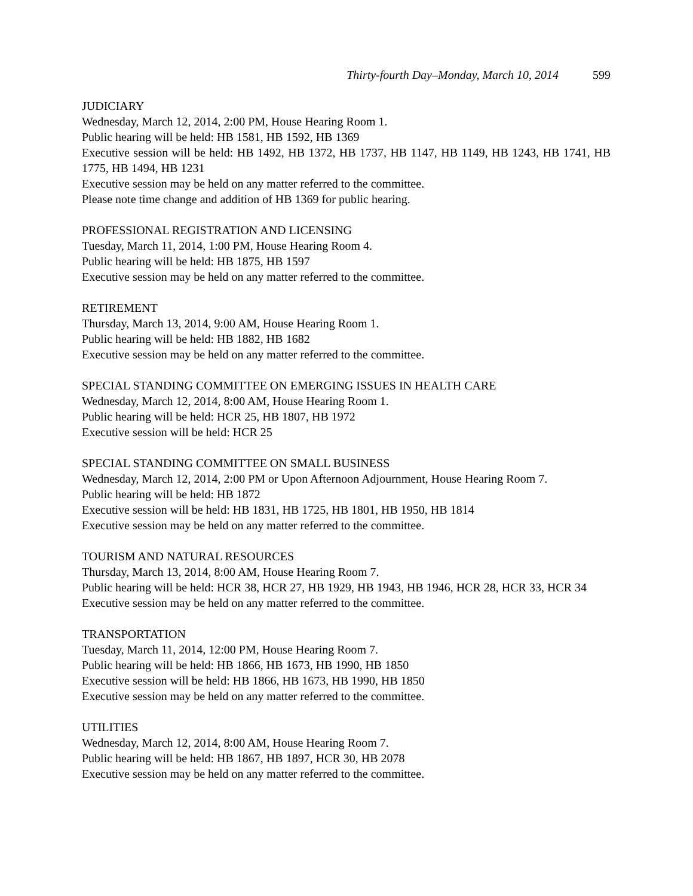Thirty-fourth Day–Monday, March 10, 2014 599
JUDICIARY
Wednesday, March 12, 2014, 2:00 PM, House Hearing Room 1.
Public hearing will be held: HB 1581, HB 1592, HB 1369
Executive session will be held: HB 1492, HB 1372, HB 1737, HB 1147, HB 1149, HB 1243, HB 1741, HB 1775, HB 1494, HB 1231
Executive session may be held on any matter referred to the committee.
Please note time change and addition of HB 1369 for public hearing.
PROFESSIONAL REGISTRATION AND LICENSING
Tuesday, March 11, 2014, 1:00 PM, House Hearing Room 4.
Public hearing will be held: HB 1875, HB 1597
Executive session may be held on any matter referred to the committee.
RETIREMENT
Thursday, March 13, 2014, 9:00 AM, House Hearing Room 1.
Public hearing will be held: HB 1882, HB 1682
Executive session may be held on any matter referred to the committee.
SPECIAL STANDING COMMITTEE ON EMERGING ISSUES IN HEALTH CARE
Wednesday, March 12, 2014, 8:00 AM, House Hearing Room 1.
Public hearing will be held: HCR 25, HB 1807, HB 1972
Executive session will be held: HCR 25
SPECIAL STANDING COMMITTEE ON SMALL BUSINESS
Wednesday, March 12, 2014, 2:00 PM or Upon Afternoon Adjournment, House Hearing Room 7.
Public hearing will be held: HB 1872
Executive session will be held: HB 1831, HB 1725, HB 1801, HB 1950, HB 1814
Executive session may be held on any matter referred to the committee.
TOURISM AND NATURAL RESOURCES
Thursday, March 13, 2014, 8:00 AM, House Hearing Room 7.
Public hearing will be held: HCR 38, HCR 27, HB 1929, HB 1943, HB 1946, HCR 28, HCR 33, HCR 34
Executive session may be held on any matter referred to the committee.
TRANSPORTATION
Tuesday, March 11, 2014, 12:00 PM, House Hearing Room 7.
Public hearing will be held: HB 1866, HB 1673, HB 1990, HB 1850
Executive session will be held: HB 1866, HB 1673, HB 1990, HB 1850
Executive session may be held on any matter referred to the committee.
UTILITIES
Wednesday, March 12, 2014, 8:00 AM, House Hearing Room 7.
Public hearing will be held: HB 1867, HB 1897, HCR 30, HB 2078
Executive session may be held on any matter referred to the committee.